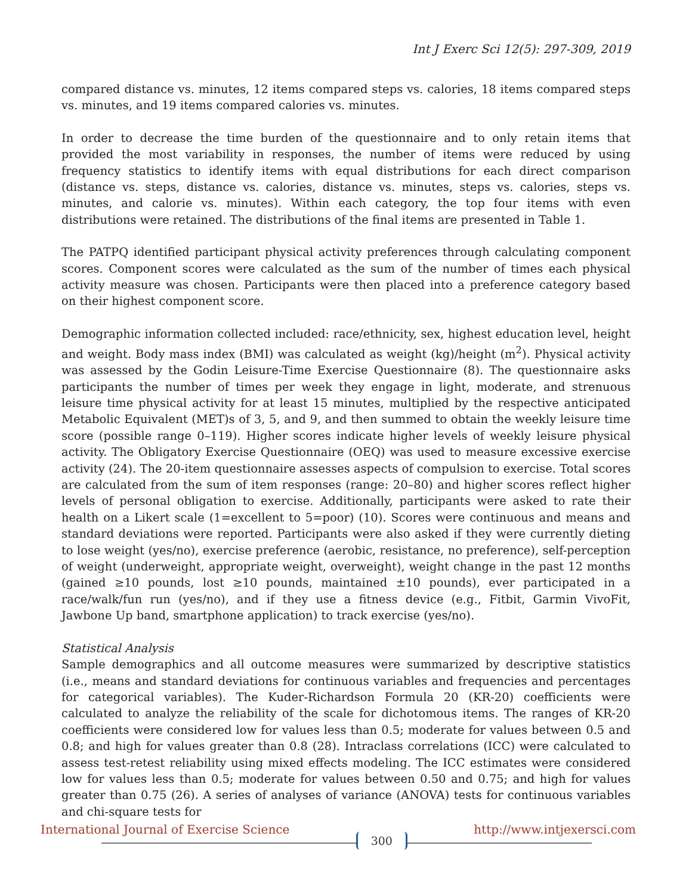Int J Exerc Sci 12(5): 297-309, 2019
compared distance vs. minutes, 12 items compared steps vs. calories, 18 items compared steps vs. minutes, and 19 items compared calories vs. minutes.
In order to decrease the time burden of the questionnaire and to only retain items that provided the most variability in responses, the number of items were reduced by using frequency statistics to identify items with equal distributions for each direct comparison (distance vs. steps, distance vs. calories, distance vs. minutes, steps vs. calories, steps vs. minutes, and calorie vs. minutes). Within each category, the top four items with even distributions were retained. The distributions of the final items are presented in Table 1.
The PATPQ identified participant physical activity preferences through calculating component scores. Component scores were calculated as the sum of the number of times each physical activity measure was chosen. Participants were then placed into a preference category based on their highest component score.
Demographic information collected included: race/ethnicity, sex, highest education level, height and weight. Body mass index (BMI) was calculated as weight (kg)/height (m<sup>2</sup>). Physical activity was assessed by the Godin Leisure-Time Exercise Questionnaire (8). The questionnaire asks participants the number of times per week they engage in light, moderate, and strenuous leisure time physical activity for at least 15 minutes, multiplied by the respective anticipated Metabolic Equivalent (MET)s of 3, 5, and 9, and then summed to obtain the weekly leisure time score (possible range 0–119). Higher scores indicate higher levels of weekly leisure physical activity. The Obligatory Exercise Questionnaire (OEQ) was used to measure excessive exercise activity (24). The 20-item questionnaire assesses aspects of compulsion to exercise. Total scores are calculated from the sum of item responses (range: 20–80) and higher scores reflect higher levels of personal obligation to exercise. Additionally, participants were asked to rate their health on a Likert scale (1=excellent to 5=poor) (10). Scores were continuous and means and standard deviations were reported. Participants were also asked if they were currently dieting to lose weight (yes/no), exercise preference (aerobic, resistance, no preference), self-perception of weight (underweight, appropriate weight, overweight), weight change in the past 12 months (gained ≥10 pounds, lost ≥10 pounds, maintained ±10 pounds), ever participated in a race/walk/fun run (yes/no), and if they use a fitness device (e.g., Fitbit, Garmin VivoFit, Jawbone Up band, smartphone application) to track exercise (yes/no).
Statistical Analysis
Sample demographics and all outcome measures were summarized by descriptive statistics (i.e., means and standard deviations for continuous variables and frequencies and percentages for categorical variables). The Kuder-Richardson Formula 20 (KR-20) coefficients were calculated to analyze the reliability of the scale for dichotomous items. The ranges of KR-20 coefficients were considered low for values less than 0.5; moderate for values between 0.5 and 0.8; and high for values greater than 0.8 (28). Intraclass correlations (ICC) were calculated to assess test-retest reliability using mixed effects modeling. The ICC estimates were considered low for values less than 0.5; moderate for values between 0.50 and 0.75; and high for values greater than 0.75 (26). A series of analyses of variance (ANOVA) tests for continuous variables and chi-square tests for
International Journal of Exercise Science 300 http://www.intjexersci.com